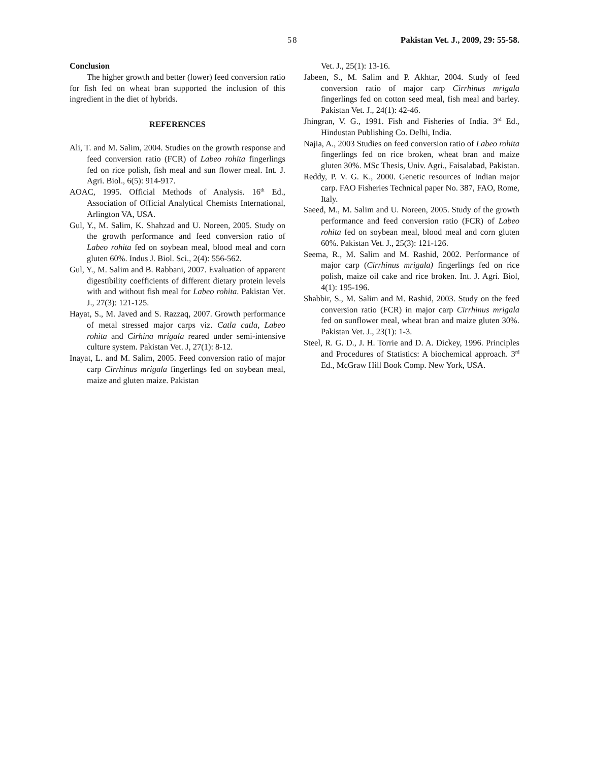58 Pakistan Vet. J., 2009, 29: 55-58.
Conclusion
The higher growth and better (lower) feed conversion ratio for fish fed on wheat bran supported the inclusion of this ingredient in the diet of hybrids.
REFERENCES
Ali, T. and M. Salim, 2004. Studies on the growth response and feed conversion ratio (FCR) of Labeo rohita fingerlings fed on rice polish, fish meal and sun flower meal. Int. J. Agri. Biol., 6(5): 914-917.
AOAC, 1995. Official Methods of Analysis. 16<sup>th</sup> Ed., Association of Official Analytical Chemists International, Arlington VA, USA.
Gul, Y., M. Salim, K. Shahzad and U. Noreen, 2005. Study on the growth performance and feed conversion ratio of Labeo rohita fed on soybean meal, blood meal and corn gluten 60%. Indus J. Biol. Sci., 2(4): 556-562.
Gul, Y., M. Salim and B. Rabbani, 2007. Evaluation of apparent digestibility coefficients of different dietary protein levels with and without fish meal for Labeo rohita. Pakistan Vet. J., 27(3): 121-125.
Hayat, S., M. Javed and S. Razzaq, 2007. Growth performance of metal stressed major carps viz. Catla catla, Labeo rohita and Cirhina mrigala reared under semi-intensive culture system. Pakistan Vet. J, 27(1): 8-12.
Inayat, L. and M. Salim, 2005. Feed conversion ratio of major carp Cirrhinus mrigala fingerlings fed on soybean meal, maize and gluten maize. Pakistan
Vet. J., 25(1): 13-16.
Jabeen, S., M. Salim and P. Akhtar, 2004. Study of feed conversion ratio of major carp Cirrhinus mrigala fingerlings fed on cotton seed meal, fish meal and barley. Pakistan Vet. J., 24(1): 42-46.
Jhingran, V. G., 1991. Fish and Fisheries of India. 3<sup>rd</sup> Ed., Hindustan Publishing Co. Delhi, India.
Najia, A., 2003 Studies on feed conversion ratio of Labeo rohita fingerlings fed on rice broken, wheat bran and maize gluten 30%. MSc Thesis, Univ. Agri., Faisalabad, Pakistan.
Reddy, P. V. G. K., 2000. Genetic resources of Indian major carp. FAO Fisheries Technical paper No. 387, FAO, Rome, Italy.
Saeed, M., M. Salim and U. Noreen, 2005. Study of the growth performance and feed conversion ratio (FCR) of Labeo rohita fed on soybean meal, blood meal and corn gluten 60%. Pakistan Vet. J., 25(3): 121-126.
Seema, R., M. Salim and M. Rashid, 2002. Performance of major carp (Cirrhinus mrigala) fingerlings fed on rice polish, maize oil cake and rice broken. Int. J. Agri. Biol, 4(1): 195-196.
Shabbir, S., M. Salim and M. Rashid, 2003. Study on the feed conversion ratio (FCR) in major carp Cirrhinus mrigala fed on sunflower meal, wheat bran and maize gluten 30%. Pakistan Vet. J., 23(1): 1-3.
Steel, R. G. D., J. H. Torrie and D. A. Dickey, 1996. Principles and Procedures of Statistics: A biochemical approach. 3<sup>rd</sup> Ed., McGraw Hill Book Comp. New York, USA.